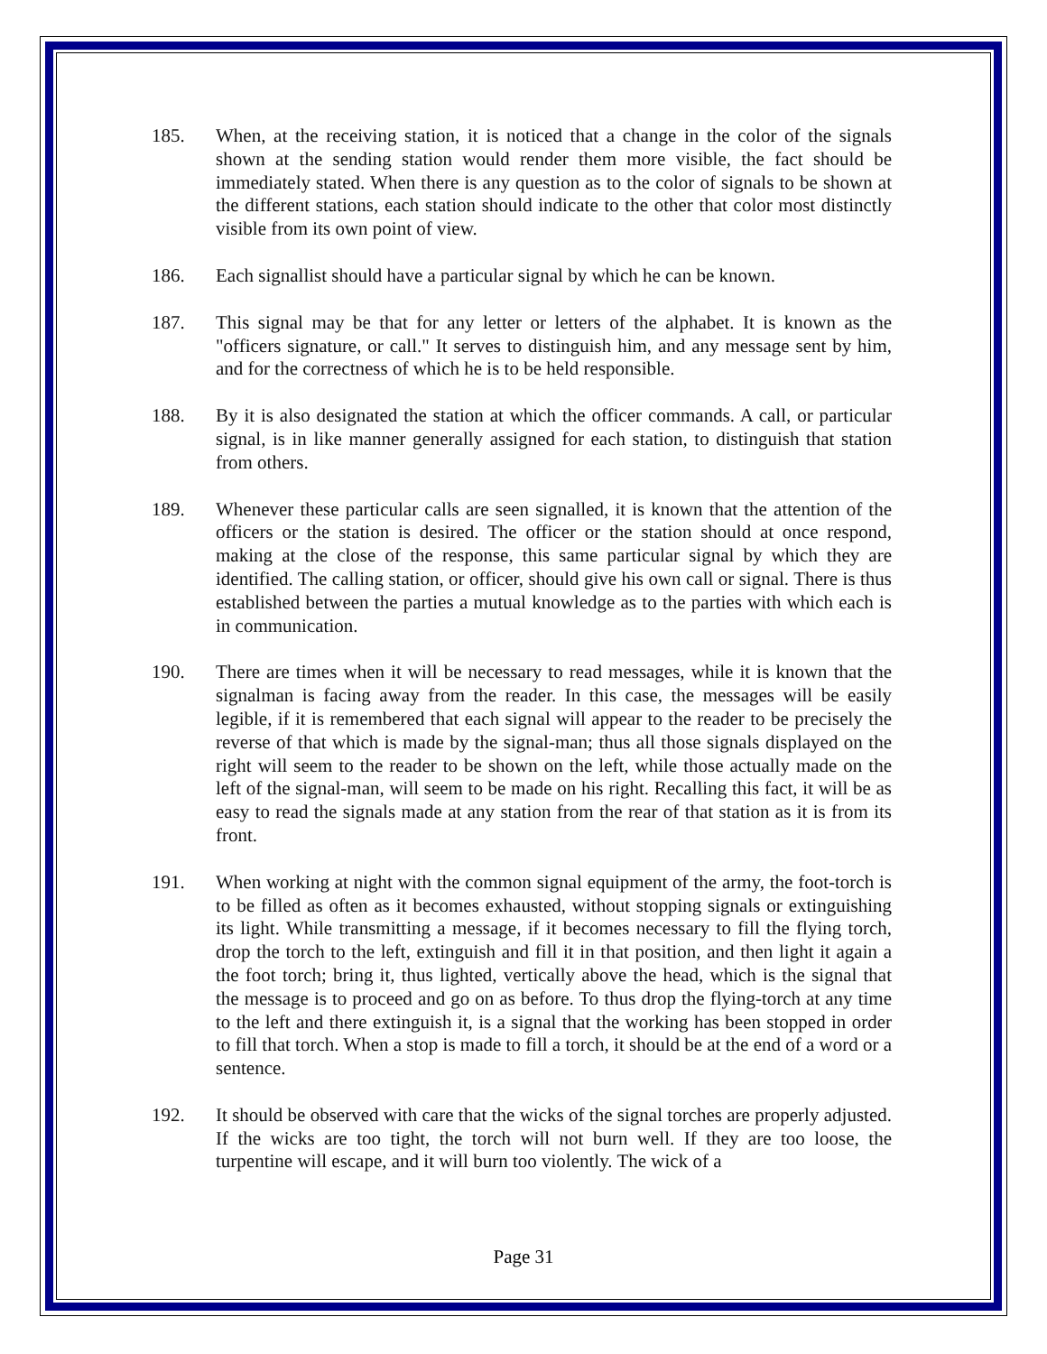185. When, at the receiving station, it is noticed that a change in the color of the signals shown at the sending station would render them more visible, the fact should be immediately stated. When there is any question as to the color of signals to be shown at the different stations, each station should indicate to the other that color most distinctly visible from its own point of view.
186. Each signallist should have a particular signal by which he can be known.
187. This signal may be that for any letter or letters of the alphabet. It is known as the "officers signature, or call." It serves to distinguish him, and any message sent by him, and for the correctness of which he is to be held responsible.
188. By it is also designated the station at which the officer commands. A call, or particular signal, is in like manner generally assigned for each station, to distinguish that station from others.
189. Whenever these particular calls are seen signalled, it is known that the attention of the officers or the station is desired. The officer or the station should at once respond, making at the close of the response, this same particular signal by which they are identified. The calling station, or officer, should give his own call or signal. There is thus established between the parties a mutual knowledge as to the parties with which each is in communication.
190. There are times when it will be necessary to read messages, while it is known that the signalman is facing away from the reader. In this case, the messages will be easily legible, if it is remembered that each signal will appear to the reader to be precisely the reverse of that which is made by the signal-man; thus all those signals displayed on the right will seem to the reader to be shown on the left, while those actually made on the left of the signal-man, will seem to be made on his right. Recalling this fact, it will be as easy to read the signals made at any station from the rear of that station as it is from its front.
191. When working at night with the common signal equipment of the army, the foot-torch is to be filled as often as it becomes exhausted, without stopping signals or extinguishing its light. While transmitting a message, if it becomes necessary to fill the flying torch, drop the torch to the left, extinguish and fill it in that position, and then light it again a the foot torch; bring it, thus lighted, vertically above the head, which is the signal that the message is to proceed and go on as before. To thus drop the flying-torch at any time to the left and there extinguish it, is a signal that the working has been stopped in order to fill that torch. When a stop is made to fill a torch, it should be at the end of a word or a sentence.
192. It should be observed with care that the wicks of the signal torches are properly adjusted. If the wicks are too tight, the torch will not burn well. If they are too loose, the turpentine will escape, and it will burn too violently. The wick of a
Page 31